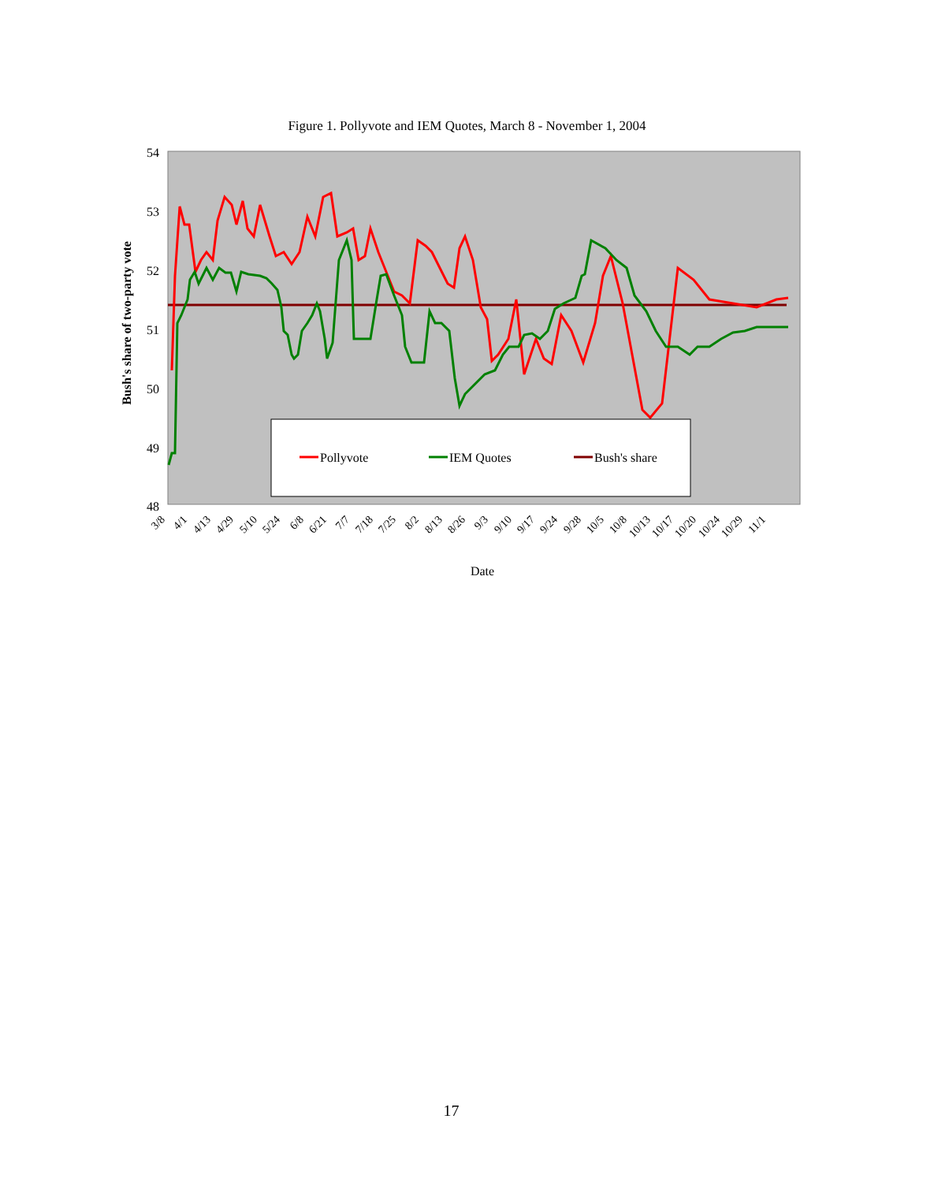Figure 1. Pollyvote and IEM Quotes, March 8 - November 1, 2004
54
53
52
51
50
49
48
Bush's share of two-party vote
Pollyvote
IEM Quotes
Bush's share
3/8
4/1
4/13
4/29
5/10
5/24
6/8
6/21
7/7
7/18
7/25
8/2
8/13
8/26
9/3
9/10
9/17
9/24
9/28
10/5
10/8
10/13
10/17
10/20
10/24
10/29
11/1
Date
17